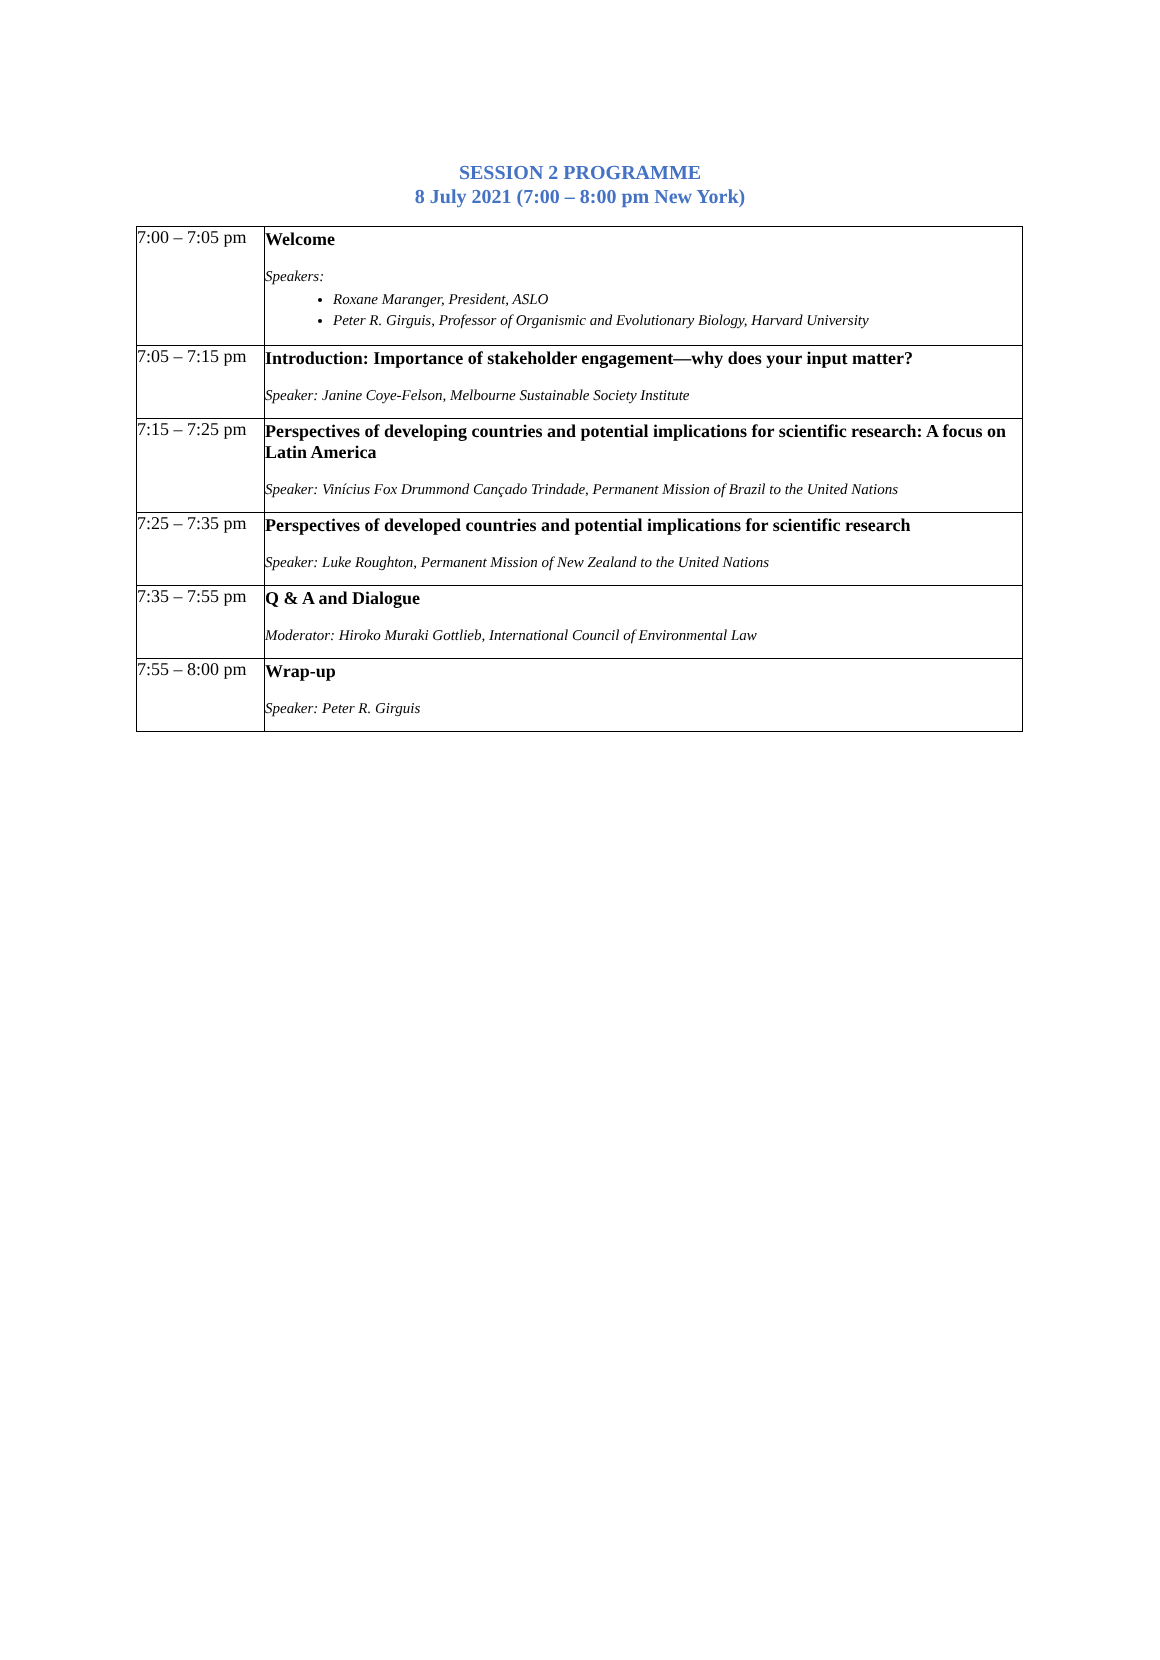SESSION 2 PROGRAMME
8 July 2021 (7:00 – 8:00 pm New York)
| 7:00 – 7:05 pm | Welcome Speakers: Roxane Maranger, President, ASLO Peter R. Girguis, Professor of Organismic and Evolutionary Biology, Harvard University |
| 7:05 – 7:15 pm | Introduction: Importance of stakeholder engagement—why does your input matter? Speaker: Janine Coye-Felson, Melbourne Sustainable Society Institute |
| 7:15 – 7:25 pm | Perspectives of developing countries and potential implications for scientific research: A focus on Latin America Speaker: Vinícius Fox Drummond Cançado Trindade, Permanent Mission of Brazil to the United Nations |
| 7:25 – 7:35 pm | Perspectives of developed countries and potential implications for scientific research Speaker: Luke Roughton, Permanent Mission of New Zealand to the United Nations |
| 7:35 – 7:55 pm | Q & A and Dialogue Moderator: Hiroko Muraki Gottlieb, International Council of Environmental Law |
| 7:55 – 8:00 pm | Wrap-up Speaker: Peter R. Girguis |